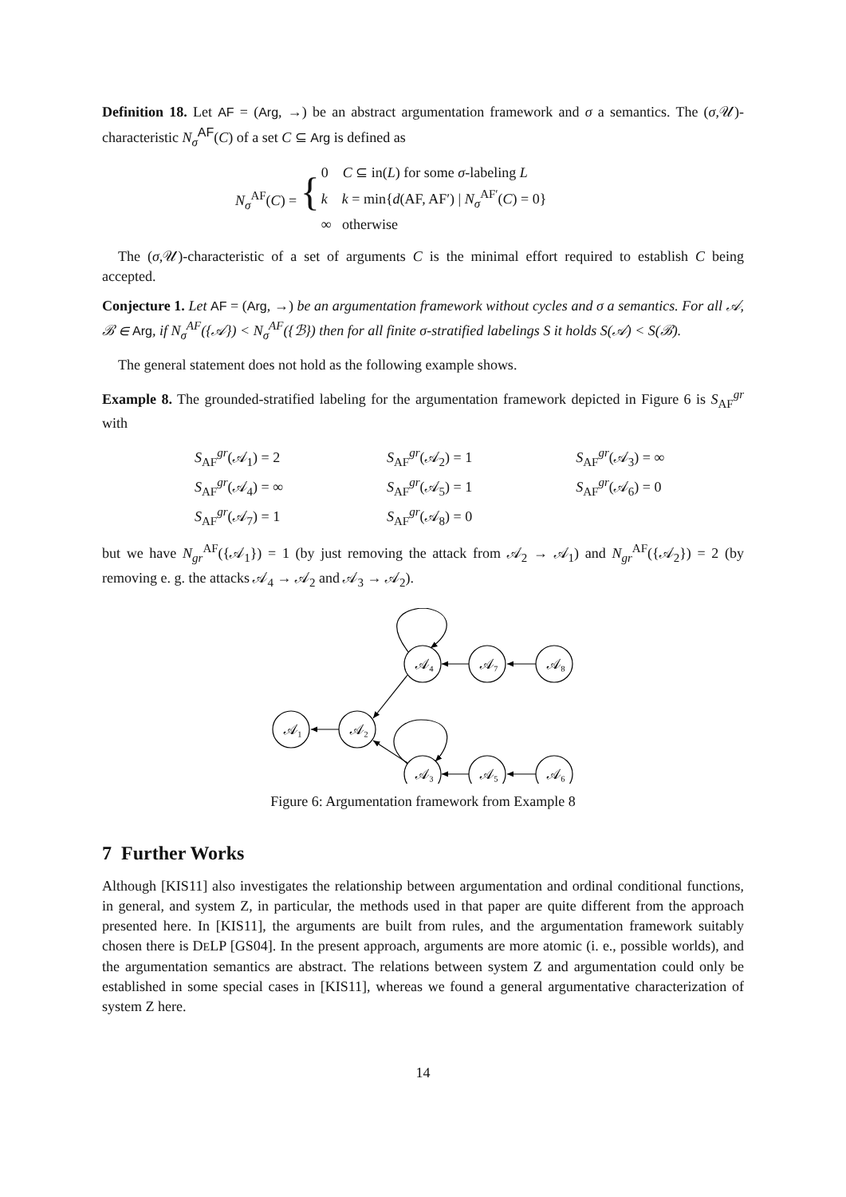Definition 18. Let AF = (Arg, →) be an abstract argumentation framework and σ a semantics. The (σ,𝒰)-characteristic N<sub>σ</sub><sup>AF</sup>(C) of a set C ⊆ Arg is defined as
| N<sub>σ</sub><sup>AF</sup>( C ) = { | 0 C ⊆ in( L ) for some σ -labeling L |
| | k k = min{ d (AF, AF′) / N<sub>σ</sub><sup>AF′</sup>( C ) = 0} |
| | ∞ otherwise |
The (σ,𝒰)-characteristic of a set of arguments C is the minimal effort required to establish C being accepted.
Conjecture 1. Let AF = (Arg, →) be an argumentation framework without cycles and σ a semantics. For all 𝒜, ℬ ∈ Arg, if N<sub>σ</sub><sup>AF</sup>({𝒜}) < N<sub>σ</sub><sup>AF</sup>({ℬ}) then for all finite σ-stratified labelings S it holds S(𝒜) < S(ℬ).
The general statement does not hold as the following example shows.
Example 8. The grounded-stratified labeling for the argumentation framework depicted in Figure 6 is S<sub>AF</sub><sup>gr</sup> with
| S<sub>AF</sub><sup>gr</sup>(𝒜<sub>1</sub>) = 2 | S<sub>AF</sub><sup>gr</sup>(𝒜<sub>2</sub>) = 1 | S<sub>AF</sub><sup>gr</sup>(𝒜<sub>3</sub>) = ∞ |
| S<sub>AF</sub><sup>gr</sup>(𝒜<sub>4</sub>) = ∞ | S<sub>AF</sub><sup>gr</sup>(𝒜<sub>5</sub>) = 1 | S<sub>AF</sub><sup>gr</sup>(𝒜<sub>6</sub>) = 0 |
| S<sub>AF</sub><sup>gr</sup>(𝒜<sub>7</sub>) = 1 | S<sub>AF</sub><sup>gr</sup>(𝒜<sub>8</sub>) = 0 | |
but we have N<sub>gr</sub><sup>AF</sup>({𝒜<sub>1</sub>}) = 1 (by just removing the attack from 𝒜<sub>2</sub> → 𝒜<sub>1</sub>) and N<sub>gr</sub><sup>AF</sup>({𝒜<sub>2</sub>}) = 2 (by removing e. g. the attacks 𝒜<sub>4</sub> → 𝒜<sub>2</sub> and 𝒜<sub>3</sub> → 𝒜<sub>2</sub>).
𝒜₄
𝒜₇
𝒜₈
𝒜₁
𝒜₂
𝒜₃
𝒜₅
𝒜₆
Figure 6: Argumentation framework from Example 8
7 Further Works
Although [KIS11] also investigates the relationship between argumentation and ordinal conditional functions, in general, and system Z, in particular, the methods used in that paper are quite different from the approach presented here. In [KIS11], the arguments are built from rules, and the argumentation framework suitably chosen there is DELP [GS04]. In the present approach, arguments are more atomic (i. e., possible worlds), and the argumentation semantics are abstract. The relations between system Z and argumentation could only be established in some special cases in [KIS11], whereas we found a general argumentative characterization of system Z here.
14